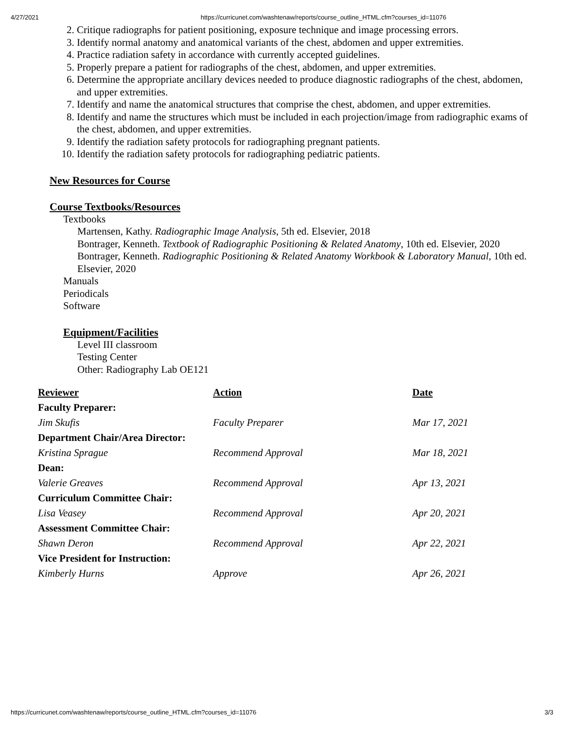4/27/2021 https://curricunet.com/washtenaw/reports/course_outline_HTML.cfm?courses_id=11076
2. Critique radiographs for patient positioning, exposure technique and image processing errors.
3. Identify normal anatomy and anatomical variants of the chest, abdomen and upper extremities.
4. Practice radiation safety in accordance with currently accepted guidelines.
5. Properly prepare a patient for radiographs of the chest, abdomen, and upper extremities.
6. Determine the appropriate ancillary devices needed to produce diagnostic radiographs of the chest, abdomen, and upper extremities.
7. Identify and name the anatomical structures that comprise the chest, abdomen, and upper extremities.
8. Identify and name the structures which must be included in each projection/image from radiographic exams of the chest, abdomen, and upper extremities.
9. Identify the radiation safety protocols for radiographing pregnant patients.
10. Identify the radiation safety protocols for radiographing pediatric patients.
New Resources for Course
Course Textbooks/Resources
Textbooks
Martensen, Kathy. Radiographic Image Analysis, 5th ed. Elsevier, 2018
Bontrager, Kenneth. Textbook of Radiographic Positioning & Related Anatomy, 10th ed. Elsevier, 2020
Bontrager, Kenneth. Radiographic Positioning & Related Anatomy Workbook & Laboratory Manual, 10th ed. Elsevier, 2020
Manuals
Periodicals
Software
Equipment/Facilities
Level III classroom
Testing Center
Other: Radiography Lab OE121
| Reviewer | Action | Date |
| Faculty Preparer: | | |
| Jim Skufis | Faculty Preparer | Mar 17, 2021 |
| Department Chair/Area Director: | | |
| Kristina Sprague | Recommend Approval | Mar 18, 2021 |
| Dean: | | |
| Valerie Greaves | Recommend Approval | Apr 13, 2021 |
| Curriculum Committee Chair: | | |
| Lisa Veasey | Recommend Approval | Apr 20, 2021 |
| Assessment Committee Chair: | | |
| Shawn Deron | Recommend Approval | Apr 22, 2021 |
| Vice President for Instruction: | | |
| Kimberly Hurns | Approve | Apr 26, 2021 |
https://curricunet.com/washtenaw/reports/course_outline_HTML.cfm?courses_id=11076 3/3